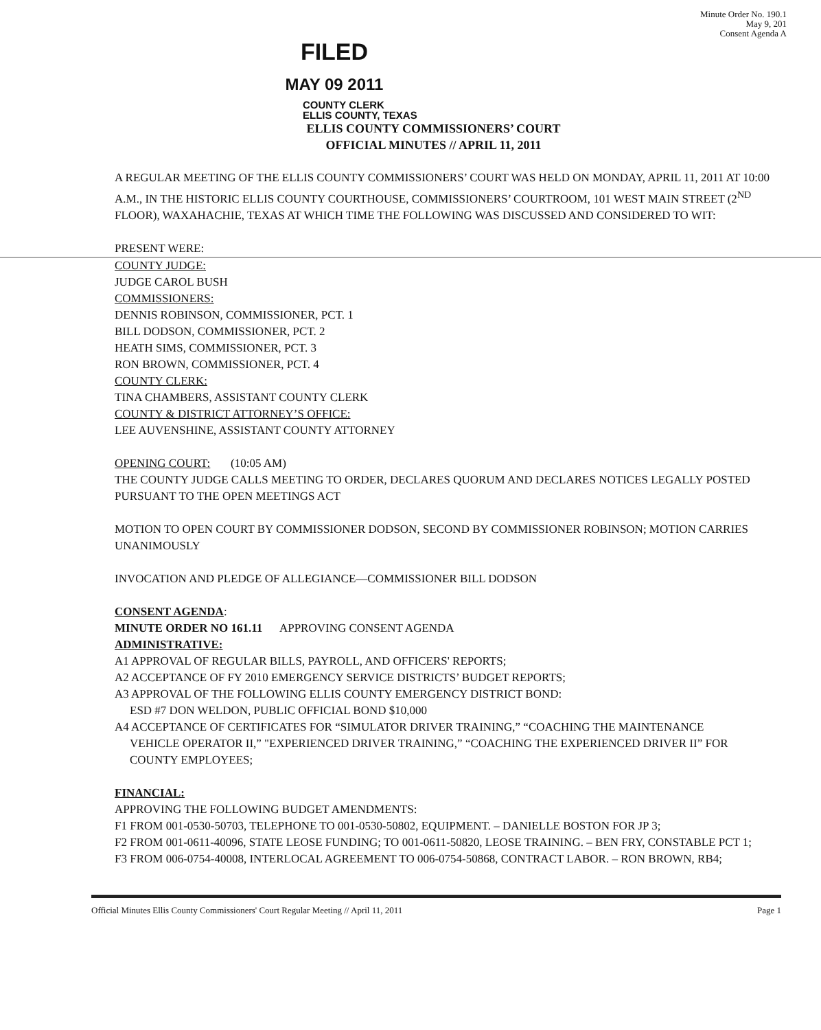Minute Order No. 190.1
May 9, 201
Consent Agenda A
FILED
MAY 09 2011
COUNTY CLERK
ELLIS COUNTY, TEXAS
ELLIS COUNTY COMMISSIONERS’ COURT
OFFICIAL MINUTES // APRIL 11, 2011
A REGULAR MEETING OF THE ELLIS COUNTY COMMISSIONERS’ COURT WAS HELD ON MONDAY, APRIL 11, 2011 AT 10:00 A.M., IN THE HISTORIC ELLIS COUNTY COURTHOUSE, COMMISSIONERS’ COURTROOM, 101 WEST MAIN STREET (2<sup>ND</sup> FLOOR), WAXAHACHIE, TEXAS AT WHICH TIME THE FOLLOWING WAS DISCUSSED AND CONSIDERED TO WIT:
PRESENT WERE:
COUNTY JUDGE:
JUDGE CAROL BUSH
COMMISSIONERS:
DENNIS ROBINSON, COMMISSIONER, PCT. 1
BILL DODSON, COMMISSIONER, PCT. 2
HEATH SIMS, COMMISSIONER, PCT. 3
RON BROWN, COMMISSIONER, PCT. 4
COUNTY CLERK:
TINA CHAMBERS, ASSISTANT COUNTY CLERK
COUNTY & DISTRICT ATTORNEY’S OFFICE:
LEE AUVENSHINE, ASSISTANT COUNTY ATTORNEY
OPENING COURT: (10:05 AM)
THE COUNTY JUDGE CALLS MEETING TO ORDER, DECLARES QUORUM AND DECLARES NOTICES LEGALLY POSTED PURSUANT TO THE OPEN MEETINGS ACT
MOTION TO OPEN COURT BY COMMISSIONER DODSON, SECOND BY COMMISSIONER ROBINSON; MOTION CARRIES UNANIMOUSLY
INVOCATION AND PLEDGE OF ALLEGIANCE—COMMISSIONER BILL DODSON
CONSENT AGENDA:
MINUTE ORDER NO 161.11 APPROVING CONSENT AGENDA
ADMINISTRATIVE:
A1 APPROVAL OF REGULAR BILLS, PAYROLL, AND OFFICERS' REPORTS;
A2 ACCEPTANCE OF FY 2010 EMERGENCY SERVICE DISTRICTS’ BUDGET REPORTS;
A3 APPROVAL OF THE FOLLOWING ELLIS COUNTY EMERGENCY DISTRICT BOND:
ESD #7 DON WELDON, PUBLIC OFFICIAL BOND $10,000
A4 ACCEPTANCE OF CERTIFICATES FOR “SIMULATOR DRIVER TRAINING,” “COACHING THE MAINTENANCE VEHICLE OPERATOR II,” "EXPERIENCED DRIVER TRAINING,” “COACHING THE EXPERIENCED DRIVER II” FOR COUNTY EMPLOYEES;
FINANCIAL:
APPROVING THE FOLLOWING BUDGET AMENDMENTS:
F1 FROM 001-0530-50703, TELEPHONE TO 001-0530-50802, EQUIPMENT. – DANIELLE BOSTON FOR JP 3;
F2 FROM 001-0611-40096, STATE LEOSE FUNDING; TO 001-0611-50820, LEOSE TRAINING. – BEN FRY, CONSTABLE PCT 1;
F3 FROM 006-0754-40008, INTERLOCAL AGREEMENT TO 006-0754-50868, CONTRACT LABOR. – RON BROWN, RB4;
Official Minutes Ellis County Commissioners' Court Regular Meeting // April 11, 2011 Page 1